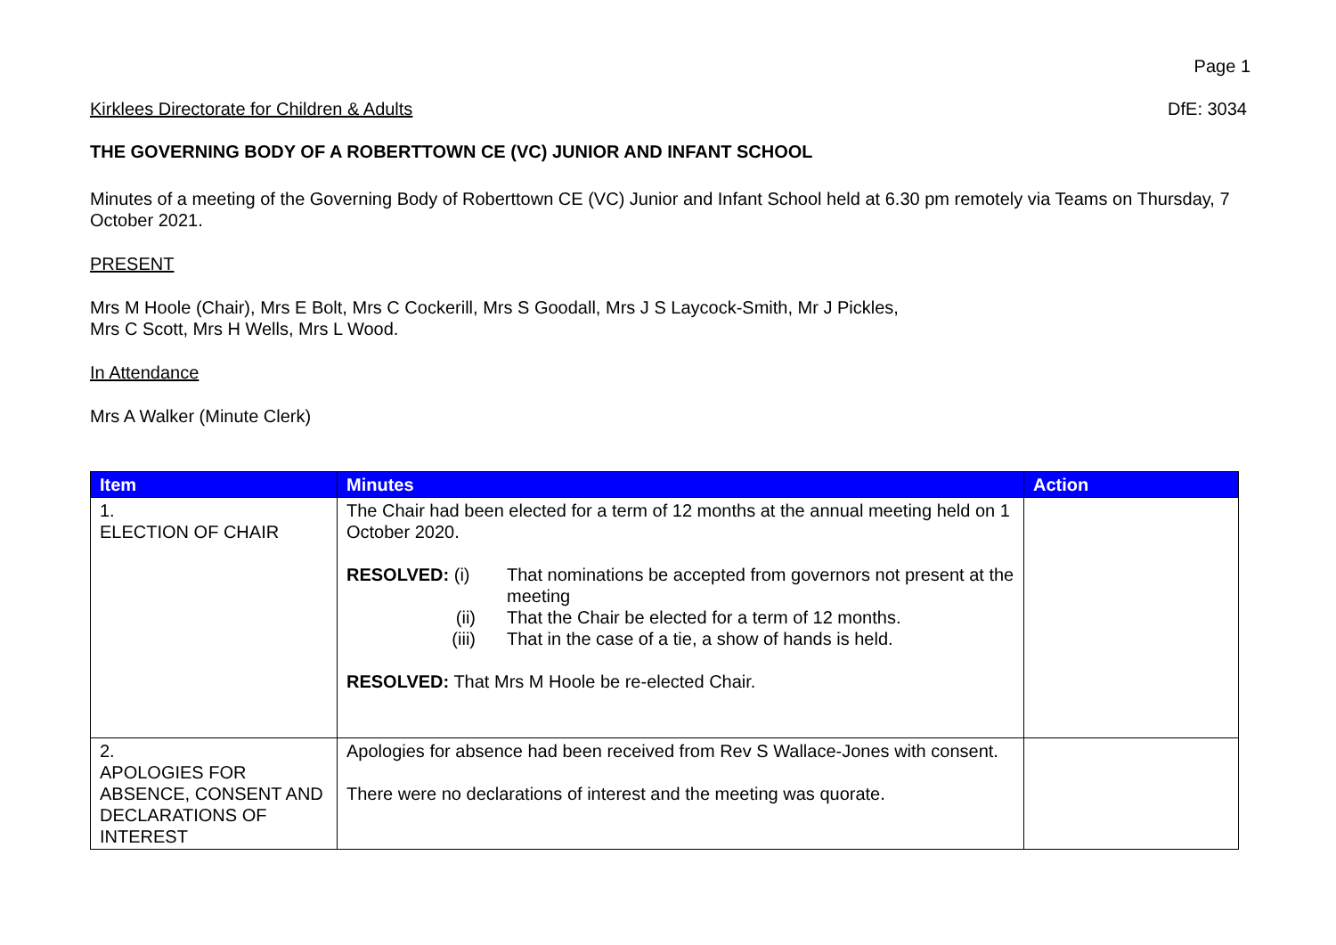Page 1
Kirklees Directorate for Children & Adults DfE: 3034
THE GOVERNING BODY OF A ROBERTTOWN CE (VC) JUNIOR AND INFANT SCHOOL
Minutes of a meeting of the Governing Body of Roberttown CE (VC) Junior and Infant School held at 6.30 pm remotely via Teams on Thursday, 7 October 2021.
PRESENT
Mrs M Hoole (Chair), Mrs E Bolt, Mrs C Cockerill, Mrs S Goodall, Mrs J S Laycock-Smith, Mr J Pickles,
Mrs C Scott, Mrs H Wells, Mrs L Wood.
In Attendance
Mrs A Walker (Minute Clerk)
| Item | Minutes | Action |
| --- | --- | --- |
| 1. ELECTION OF CHAIR | The Chair had been elected for a term of 12 months at the annual meeting held on 1 October 2020. RESOLVED: (i) That nominations be accepted from governors not present at the meeting (ii) That the Chair be elected for a term of 12 months. (iii) That in the case of a tie, a show of hands is held. RESOLVED: That Mrs M Hoole be re-elected Chair. | |
| 2. APOLOGIES FOR ABSENCE, CONSENT AND DECLARATIONS OF INTEREST | Apologies for absence had been received from Rev S Wallace-Jones with consent. There were no declarations of interest and the meeting was quorate. | |